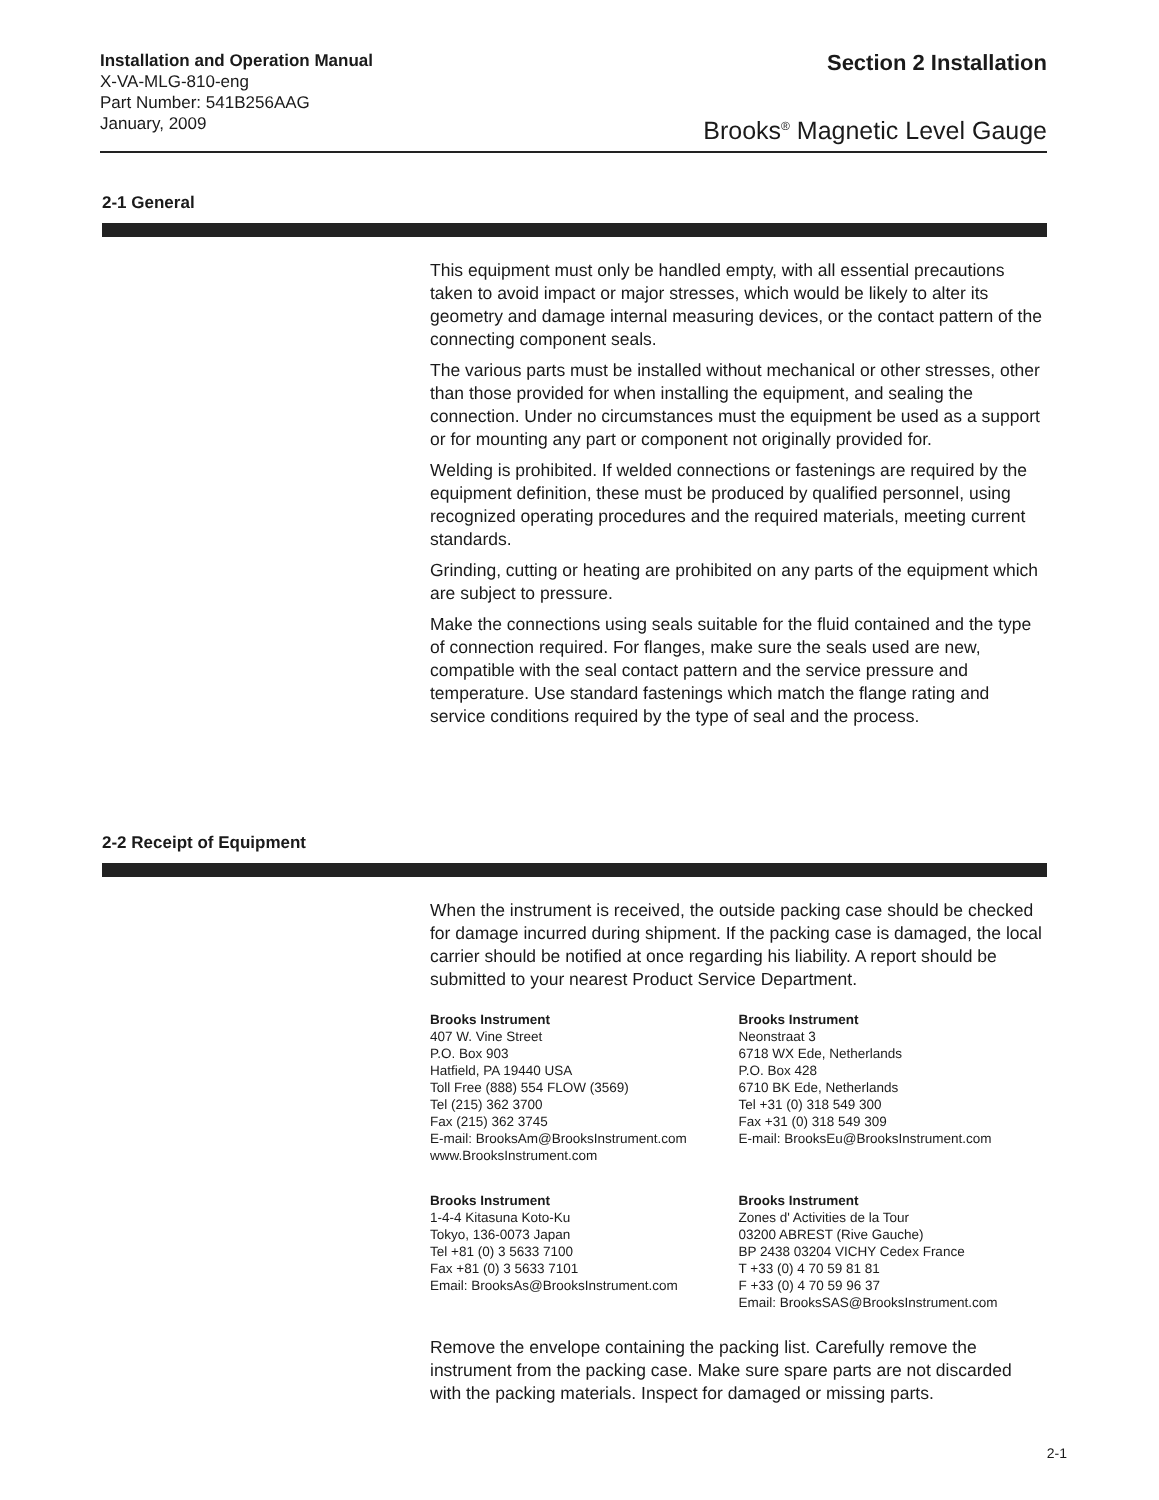Installation and Operation Manual
X-VA-MLG-810-eng
Part Number: 541B256AAG
January, 2009
Section 2 Installation
Brooks<sup>®</sup> Magnetic Level Gauge
2-1 General
This equipment must only be handled empty, with all essential precautions taken to avoid impact or major stresses, which would be likely to alter its geometry and damage internal measuring devices, or the contact pattern of the connecting component seals.
The various parts must be installed without mechanical or other stresses, other than those provided for when installing the equipment, and sealing the connection. Under no circumstances must the equipment be used as a support or for mounting any part or component not originally provided for.
Welding is prohibited. If welded connections or fastenings are required by the equipment definition, these must be produced by qualified personnel, using recognized operating procedures and the required materials, meeting current standards.
Grinding, cutting or heating are prohibited on any parts of the equipment which are subject to pressure.
Make the connections using seals suitable for the fluid contained and the type of connection required. For flanges, make sure the seals used are new, compatible with the seal contact pattern and the service pressure and temperature. Use standard fastenings which match the flange rating and service conditions required by the type of seal and the process.
2-2 Receipt of Equipment
When the instrument is received, the outside packing case should be checked for damage incurred during shipment. If the packing case is damaged, the local carrier should be notified at once regarding his liability. A report should be submitted to your nearest Product Service Department.
Brooks Instrument
407 W. Vine Street
P.O. Box 903
Hatfield, PA 19440 USA
Toll Free (888) 554 FLOW (3569)
Tel (215) 362 3700
Fax (215) 362 3745
E-mail: BrooksAm@BrooksInstrument.com
www.BrooksInstrument.com
Brooks Instrument
Neonstraat 3
6718 WX Ede, Netherlands
P.O. Box 428
6710 BK Ede, Netherlands
Tel +31 (0) 318 549 300
Fax +31 (0) 318 549 309
E-mail: BrooksEu@BrooksInstrument.com
Brooks Instrument
1-4-4 Kitasuna Koto-Ku
Tokyo, 136-0073 Japan
Tel +81 (0) 3 5633 7100
Fax +81 (0) 3 5633 7101
Email: BrooksAs@BrooksInstrument.com
Brooks Instrument
Zones d' Activities de la Tour
03200 ABREST (Rive Gauche)
BP 2438 03204 VICHY Cedex France
T +33 (0) 4 70 59 81 81
F +33 (0) 4 70 59 96 37
Email: BrooksSAS@BrooksInstrument.com
Remove the envelope containing the packing list. Carefully remove the instrument from the packing case. Make sure spare parts are not discarded with the packing materials. Inspect for damaged or missing parts.
2-1